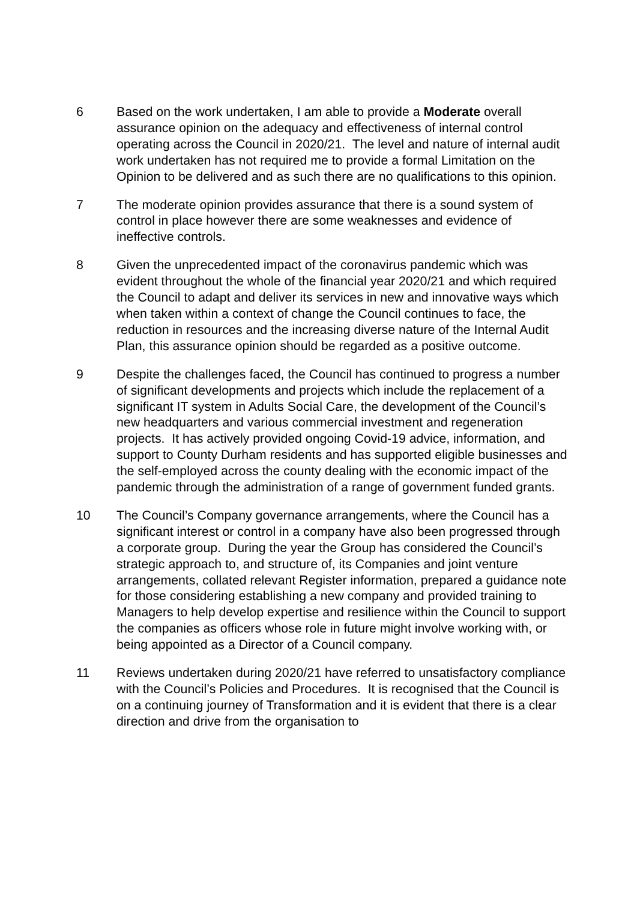6 Based on the work undertaken, I am able to provide a Moderate overall assurance opinion on the adequacy and effectiveness of internal control operating across the Council in 2020/21. The level and nature of internal audit work undertaken has not required me to provide a formal Limitation on the Opinion to be delivered and as such there are no qualifications to this opinion.
7 The moderate opinion provides assurance that there is a sound system of control in place however there are some weaknesses and evidence of ineffective controls.
8 Given the unprecedented impact of the coronavirus pandemic which was evident throughout the whole of the financial year 2020/21 and which required the Council to adapt and deliver its services in new and innovative ways which when taken within a context of change the Council continues to face, the reduction in resources and the increasing diverse nature of the Internal Audit Plan, this assurance opinion should be regarded as a positive outcome.
9 Despite the challenges faced, the Council has continued to progress a number of significant developments and projects which include the replacement of a significant IT system in Adults Social Care, the development of the Council’s new headquarters and various commercial investment and regeneration projects. It has actively provided ongoing Covid-19 advice, information, and support to County Durham residents and has supported eligible businesses and the self-employed across the county dealing with the economic impact of the pandemic through the administration of a range of government funded grants.
10 The Council’s Company governance arrangements, where the Council has a significant interest or control in a company have also been progressed through a corporate group. During the year the Group has considered the Council’s strategic approach to, and structure of, its Companies and joint venture arrangements, collated relevant Register information, prepared a guidance note for those considering establishing a new company and provided training to Managers to help develop expertise and resilience within the Council to support the companies as officers whose role in future might involve working with, or being appointed as a Director of a Council company.
11 Reviews undertaken during 2020/21 have referred to unsatisfactory compliance with the Council’s Policies and Procedures. It is recognised that the Council is on a continuing journey of Transformation and it is evident that there is a clear direction and drive from the organisation to